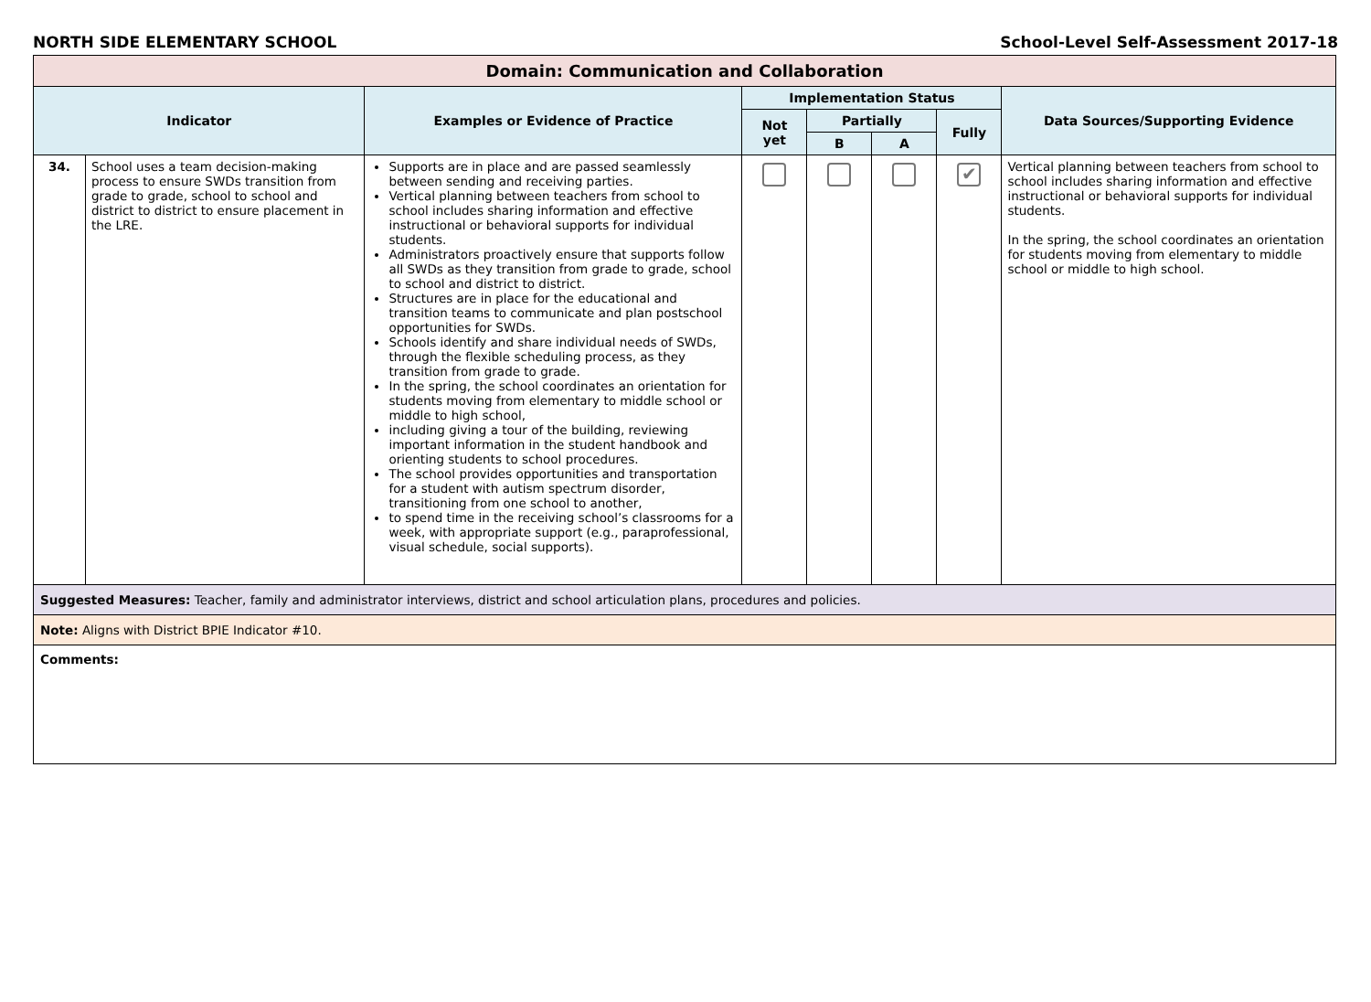NORTH SIDE ELEMENTARY SCHOOL School-Level Self-Assessment 2017-18
| Domain: Communication and Collaboration | | | | | | | |
| --- | --- | --- | --- | --- | --- | --- | --- |
| Indicator | | Examples or Evidence of Practice | Implementation Status | | | | Data Sources/Supporting Evidence |
| | | | Not yet | Partially | | Fully | |
| | | | | B | A | | |
| 34. | School uses a team decision-making process to ensure SWDs transition from grade to grade, school to school and district to district to ensure placement in the LRE. | Supports are in place and are passed seamlessly between sending and receiving parties. Vertical planning between teachers from school to school includes sharing information and effective instructional or behavioral supports for individual students. Administrators proactively ensure that supports follow all SWDs as they transition from grade to grade, school to school and district to district. Structures are in place for the educational and transition teams to communicate and plan postschool opportunities for SWDs. Schools identify and share individual needs of SWDs, through the flexible scheduling process, as they transition from grade to grade. In the spring, the school coordinates an orientation for students moving from elementary to middle school or middle to high school, including giving a tour of the building, reviewing important information in the student handbook and orienting students to school procedures. The school provides opportunities and transportation for a student with autism spectrum disorder, transitioning from one school to another, to spend time in the receiving school’s classrooms for a week, with appropriate support (e.g., paraprofessional, visual schedule, social supports). | | | | ✔ | Vertical planning between teachers from school to school includes sharing information and effective instructional or behavioral supports for individual students. In the spring, the school coordinates an orientation for students moving from elementary to middle school or middle to high school. |
| Suggested Measures: Teacher, family and administrator interviews, district and school articulation plans, procedures and policies. | | | | | | | |
| Note: Aligns with District BPIE Indicator #10. | | | | | | | |
| Comments: | | | | | | | |